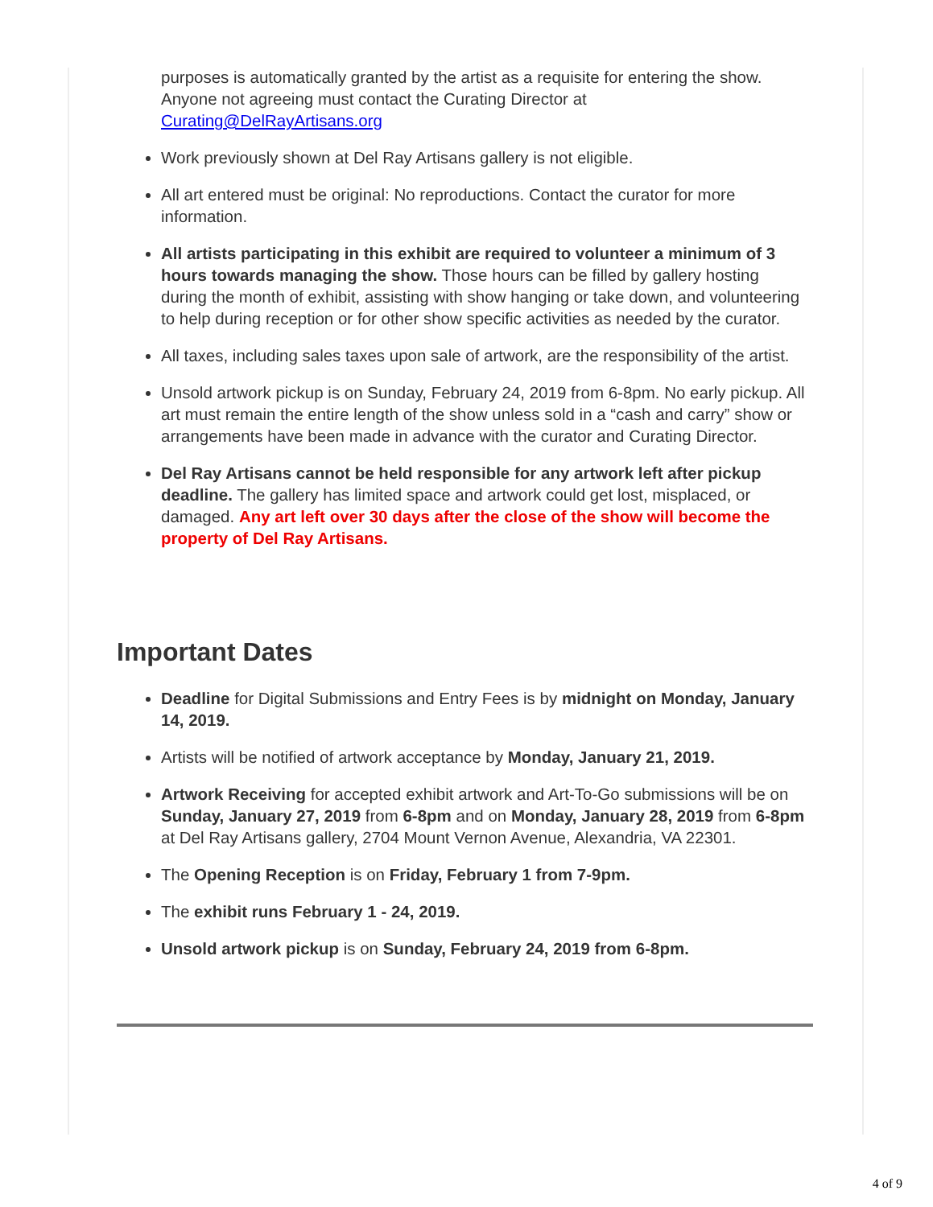purposes is automatically granted by the artist as a requisite for entering the show. Anyone not agreeing must contact the Curating Director at Curating@DelRayArtisans.org
Work previously shown at Del Ray Artisans gallery is not eligible.
All art entered must be original: No reproductions. Contact the curator for more information.
All artists participating in this exhibit are required to volunteer a minimum of 3 hours towards managing the show. Those hours can be filled by gallery hosting during the month of exhibit, assisting with show hanging or take down, and volunteering to help during reception or for other show specific activities as needed by the curator.
All taxes, including sales taxes upon sale of artwork, are the responsibility of the artist.
Unsold artwork pickup is on Sunday, February 24, 2019 from 6-8pm. No early pickup. All art must remain the entire length of the show unless sold in a “cash and carry” show or arrangements have been made in advance with the curator and Curating Director.
Del Ray Artisans cannot be held responsible for any artwork left after pickup deadline. The gallery has limited space and artwork could get lost, misplaced, or damaged. Any art left over 30 days after the close of the show will become the property of Del Ray Artisans.
Important Dates
Deadline for Digital Submissions and Entry Fees is by midnight on Monday, January 14, 2019.
Artists will be notified of artwork acceptance by Monday, January 21, 2019.
Artwork Receiving for accepted exhibit artwork and Art-To-Go submissions will be on Sunday, January 27, 2019 from 6-8pm and on Monday, January 28, 2019 from 6-8pm at Del Ray Artisans gallery, 2704 Mount Vernon Avenue, Alexandria, VA 22301.
The Opening Reception is on Friday, February 1 from 7-9pm.
The exhibit runs February 1 - 24, 2019.
Unsold artwork pickup is on Sunday, February 24, 2019 from 6-8pm.
4 of 9